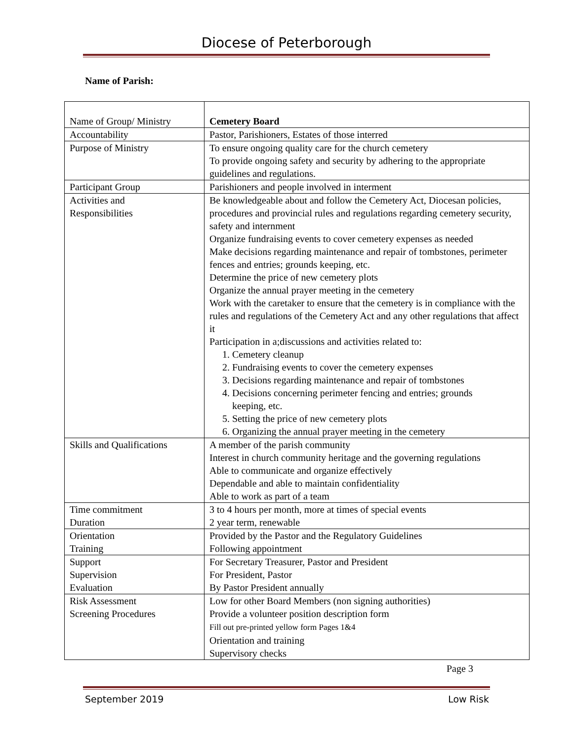Diocese of Peterborough
Name of Parish:
| Name of Group/ Ministry | Cemetery Board |
| Accountability | Pastor, Parishioners, Estates of those interred |
| Purpose of Ministry | To ensure ongoing quality care for the church cemetery To provide ongoing safety and security by adhering to the appropriate guidelines and regulations. |
| Participant Group | Parishioners and people involved in interment |
| Activities and Responsibilities | Be knowledgeable about and follow the Cemetery Act, Diocesan policies, procedures and provincial rules and regulations regarding cemetery security, safety and internment Organize fundraising events to cover cemetery expenses as needed Make decisions regarding maintenance and repair of tombstones, perimeter fences and entries; grounds keeping, etc. Determine the price of new cemetery plots Organize the annual prayer meeting in the cemetery Work with the caretaker to ensure that the cemetery is in compliance with the rules and regulations of the Cemetery Act and any other regulations that affect it Participation in a;discussions and activities related to: 1. Cemetery cleanup 2. Fundraising events to cover the cemetery expenses 3. Decisions regarding maintenance and repair of tombstones 4. Decisions concerning perimeter fencing and entries; grounds keeping, etc. 5. Setting the price of new cemetery plots 6. Organizing the annual prayer meeting in the cemetery |
| Skills and Qualifications | A member of the parish community Interest in church community heritage and the governing regulations Able to communicate and organize effectively Dependable and able to maintain confidentiality Able to work as part of a team |
| Time commitment Duration | 3 to 4 hours per month, more at times of special events 2 year term, renewable |
| Orientation Training | Provided by the Pastor and the Regulatory Guidelines Following appointment |
| Support Supervision Evaluation | For Secretary Treasurer, Pastor and President For President, Pastor By Pastor President annually |
| Risk Assessment Screening Procedures | Low for other Board Members (non signing authorities) Provide a volunteer position description form Fill out pre-printed yellow form Pages 1&4 Orientation and training Supervisory checks |
Page 3
September 2019 Low Risk